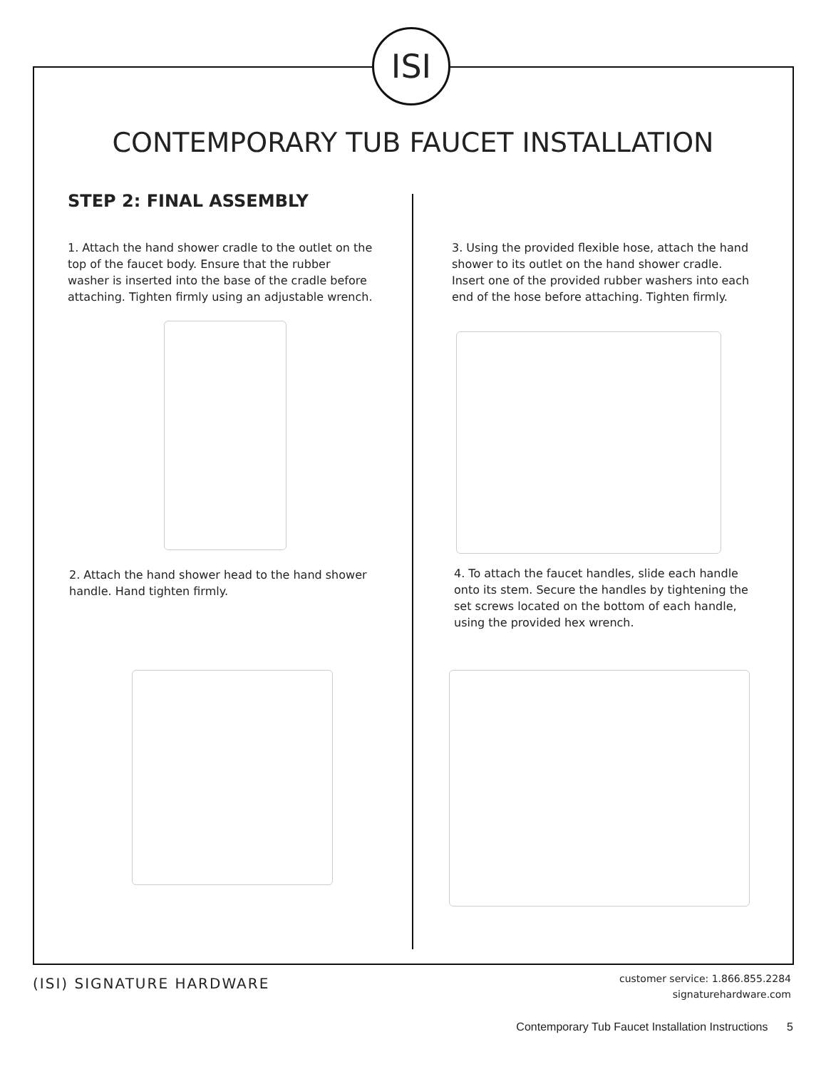ISI
CONTEMPORARY TUB FAUCET INSTALLATION
STEP 2: FINAL ASSEMBLY
1. Attach the hand shower cradle to the outlet on the top of the faucet body. Ensure that the rubber washer is inserted into the base of the cradle before attaching. Tighten firmly using an adjustable wrench.
3. Using the provided flexible hose, attach the hand shower to its outlet on the hand shower cradle. Insert one of the provided rubber washers into each end of the hose before attaching. Tighten firmly.
2. Attach the hand shower head to the hand shower handle. Hand tighten firmly.
4. To attach the faucet handles, slide each handle onto its stem. Secure the handles by tightening the set screws located on the bottom of each handle, using the provided hex wrench.
(ISI) SIGNATURE HARDWARE
customer service: 1.866.855.2284
signaturehardware.com
Contemporary Tub Faucet Installation Instructions 5